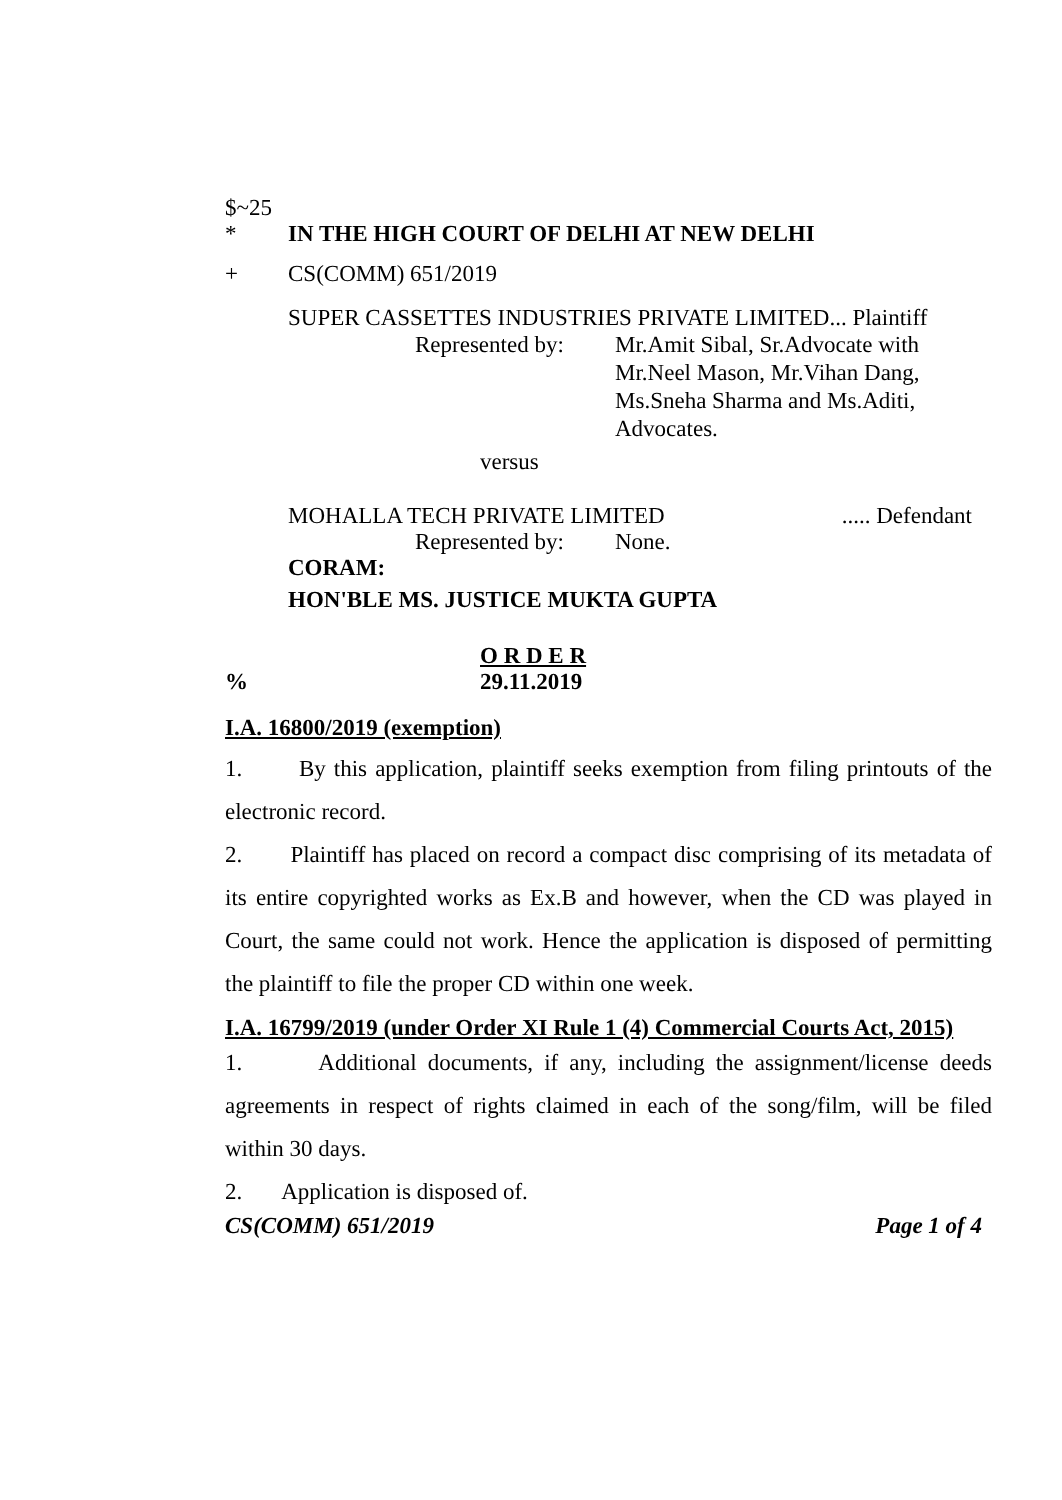$~25
* IN THE HIGH COURT OF DELHI AT NEW DELHI
+ CS(COMM) 651/2019
SUPER CASSETTES INDUSTRIES PRIVATE LIMITED... Plaintiff
Represented by: Mr.Amit Sibal, Sr.Advocate with
Mr.Neel Mason, Mr.Vihan Dang,
Ms.Sneha Sharma and Ms.Aditi,
Advocates.
versus
MOHALLA TECH PRIVATE LIMITED..... Defendant
Represented by: None.
CORAM:
HON'BLE MS. JUSTICE MUKTA GUPTA
O R D E R
% 29.11.2019
I.A. 16800/2019 (exemption)
1. By this application, plaintiff seeks exemption from filing printouts of the electronic record.
2. Plaintiff has placed on record a compact disc comprising of its metadata of its entire copyrighted works as Ex.B and however, when the CD was played in Court, the same could not work. Hence the application is disposed of permitting the plaintiff to file the proper CD within one week.
I.A. 16799/2019 (under Order XI Rule 1 (4) Commercial Courts Act, 2015)
1. Additional documents, if any, including the assignment/license deeds agreements in respect of rights claimed in each of the song/film, will be filed within 30 days.
2. Application is disposed of.
CS(COMM) 651/2019 Page 1 of 4